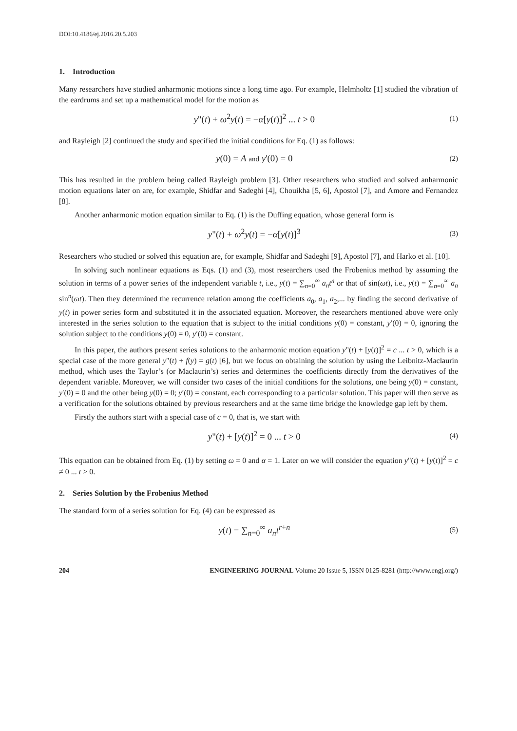DOI:10.4186/ej.2016.20.5.203
1. Introduction
Many researchers have studied anharmonic motions since a long time ago. For example, Helmholtz [1] studied the vibration of the eardrums and set up a mathematical model for the motion as
y"(t) + ω<sup>2</sup>y(t) = −α[y(t)]<sup>2</sup> ... t > 0 (1)
and Rayleigh [2] continued the study and specified the initial conditions for Eq. (1) as follows:
y(0) = A and y'(0) = 0 (2)
This has resulted in the problem being called Rayleigh problem [3]. Other researchers who studied and solved anharmonic motion equations later on are, for example, Shidfar and Sadeghi [4], Chouikha [5, 6], Apostol [7], and Amore and Fernandez [8].
Another anharmonic motion equation similar to Eq. (1) is the Duffing equation, whose general form is
y"(t) + ω<sup>2</sup>y(t) = −α[y(t)]<sup>3</sup> (3)
Researchers who studied or solved this equation are, for example, Shidfar and Sadeghi [9], Apostol [7], and Harko et al. [10].
In solving such nonlinear equations as Eqs. (1) and (3), most researchers used the Frobenius method by assuming the solution in terms of a power series of the independent variable t, i.e., y(t) = ∑<sub>n=0</sub><sup>∞</sup> a<sub>n</sub>t<sup>n</sup> or that of sin(ωt), i.e., y(t) = ∑<sub>n=0</sub><sup>∞</sup> a<sub>n</sub> sin<sup>n</sup>(ωt). Then they determined the recurrence relation among the coefficients a<sub>0</sub>, a<sub>1</sub>, a<sub>2</sub>,... by finding the second derivative of y(t) in power series form and substituted it in the associated equation. Moreover, the researchers mentioned above were only interested in the series solution to the equation that is subject to the initial conditions y(0) = constant, y′(0) = 0, ignoring the solution subject to the conditions y(0) = 0, y′(0) = constant.
In this paper, the authors present series solutions to the anharmonic motion equation y"(t) + [y(t)]<sup>2</sup> = c ... t > 0, which is a special case of the more general y″(t) + f(y) = g(t) [6], but we focus on obtaining the solution by using the Leibnitz-Maclaurin method, which uses the Taylor’s (or Maclaurin’s) series and determines the coefficients directly from the derivatives of the dependent variable. Moreover, we will consider two cases of the initial conditions for the solutions, one being y(0) = constant, y′(0) = 0 and the other being y(0) = 0; y′(0) = constant, each corresponding to a particular solution. This paper will then serve as a verification for the solutions obtained by previous researchers and at the same time bridge the knowledge gap left by them.
Firstly the authors start with a special case of c = 0, that is, we start with
y"(t) + [y(t)]<sup>2</sup> = 0 ... t > 0 (4)
This equation can be obtained from Eq. (1) by setting ω = 0 and α = 1. Later on we will consider the equation y"(t) + [y(t)]<sup>2</sup> = c ≠ 0 ... t > 0.
2. Series Solution by the Frobenius Method
The standard form of a series solution for Eq. (4) can be expressed as
y(t) = ∑<sub>n=0</sub><sup>∞</sup> a<sub>n</sub>t<sup>r+n</sup> (5)
204 ENGINEERING JOURNAL Volume 20 Issue 5, ISSN 0125-8281 (http://www.engj.org/)